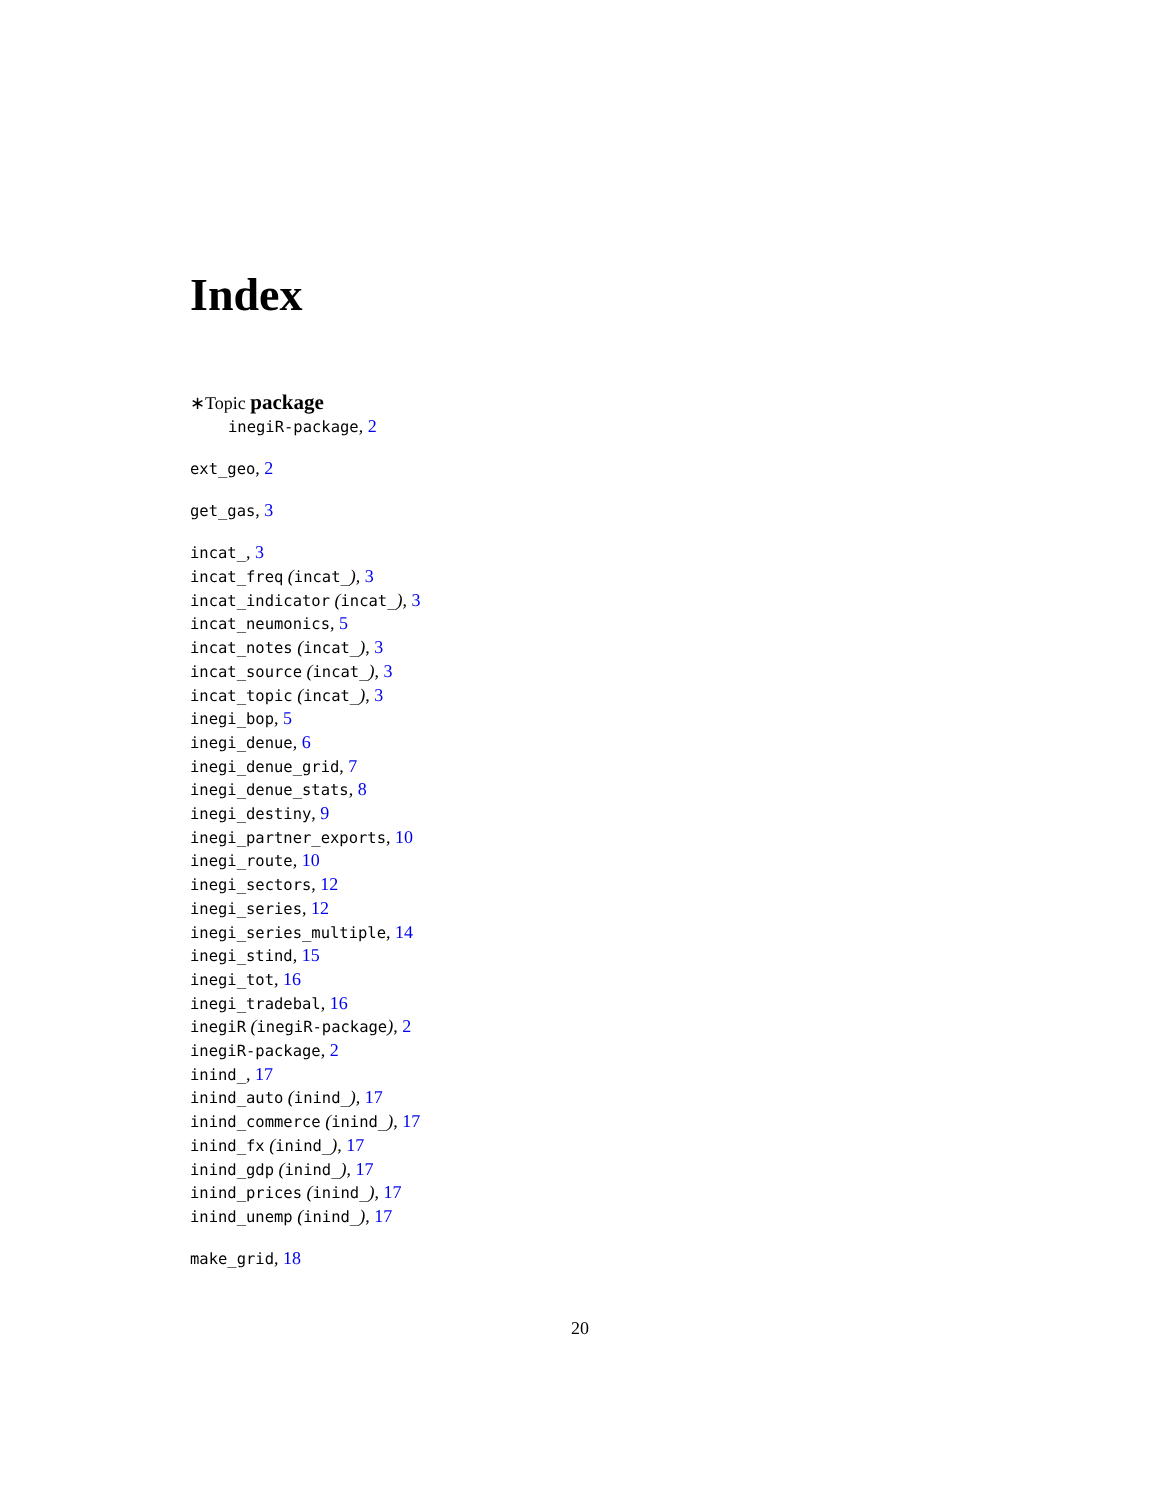Index
∗Topic package
inegiR-package, 2
ext_geo, 2
get_gas, 3
incat_, 3
incat_freq (incat_), 3
incat_indicator (incat_), 3
incat_neumonics, 5
incat_notes (incat_), 3
incat_source (incat_), 3
incat_topic (incat_), 3
inegi_bop, 5
inegi_denue, 6
inegi_denue_grid, 7
inegi_denue_stats, 8
inegi_destiny, 9
inegi_partner_exports, 10
inegi_route, 10
inegi_sectors, 12
inegi_series, 12
inegi_series_multiple, 14
inegi_stind, 15
inegi_tot, 16
inegi_tradebal, 16
inegiR (inegiR-package), 2
inegiR-package, 2
inind_, 17
inind_auto (inind_), 17
inind_commerce (inind_), 17
inind_fx (inind_), 17
inind_gdp (inind_), 17
inind_prices (inind_), 17
inind_unemp (inind_), 17
make_grid, 18
20